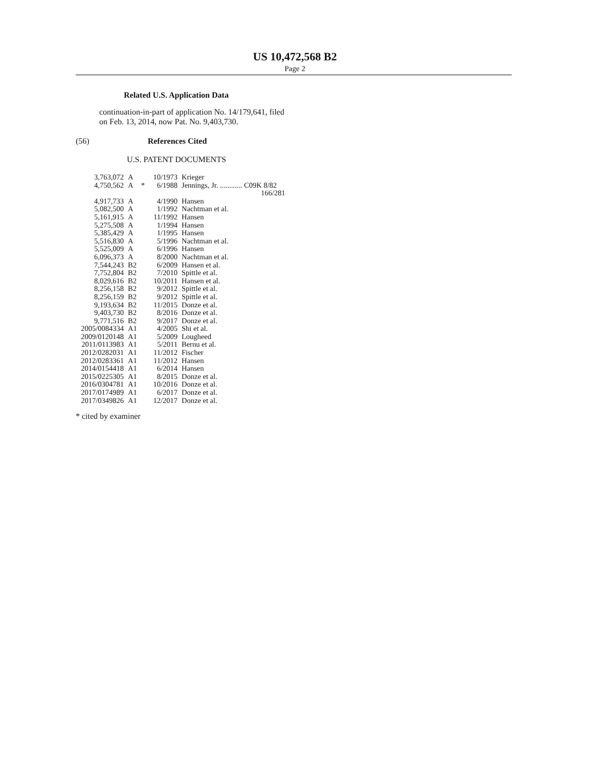US 10,472,568 B2
Page 2
Related U.S. Application Data
continuation-in-part of application No. 14/179,641, filed on Feb. 13, 2014, now Pat. No. 9,403,730.
(56) References Cited
U.S. PATENT DOCUMENTS
| 3,763,072 | A | | 10/1973 | Krieger |
| 4,750,562 | A | * | 6/1988 | Jennings, Jr. ............ C09K 8/82 166/281 |
| 4,917,733 | A | | 4/1990 | Hansen |
| 5,082,500 | A | | 1/1992 | Nachtman et al. |
| 5,161,915 | A | | 11/1992 | Hansen |
| 5,275,508 | A | | 1/1994 | Hansen |
| 5,385,429 | A | | 1/1995 | Hansen |
| 5,516,830 | A | | 5/1996 | Nachtman et al. |
| 5,525,009 | A | | 6/1996 | Hansen |
| 6,096,373 | A | | 8/2000 | Nachtman et al. |
| 7,544,243 | B2 | | 6/2009 | Hansen et al. |
| 7,752,804 | B2 | | 7/2010 | Spittle et al. |
| 8,029,616 | B2 | | 10/2011 | Hansen et al. |
| 8,256,158 | B2 | | 9/2012 | Spittle et al. |
| 8,256,159 | B2 | | 9/2012 | Spittle et al. |
| 9,193,634 | B2 | | 11/2015 | Donze et al. |
| 9,403,730 | B2 | | 8/2016 | Donze et al. |
| 9,771,516 | B2 | | 9/2017 | Donze et al. |
| 2005/0084334 | A1 | | 4/2005 | Shi et al. |
| 2009/0120148 | A1 | | 5/2009 | Lougheed |
| 2011/0113983 | A1 | | 5/2011 | Bernu et al. |
| 2012/0282031 | A1 | | 11/2012 | Fischer |
| 2012/0283361 | A1 | | 11/2012 | Hansen |
| 2014/0154418 | A1 | | 6/2014 | Hansen |
| 2015/0225305 | A1 | | 8/2015 | Donze et al. |
| 2016/0304781 | A1 | | 10/2016 | Donze et al. |
| 2017/0174989 | A1 | | 6/2017 | Donze et al. |
| 2017/0349826 | A1 | | 12/2017 | Donze et al. |
* cited by examiner